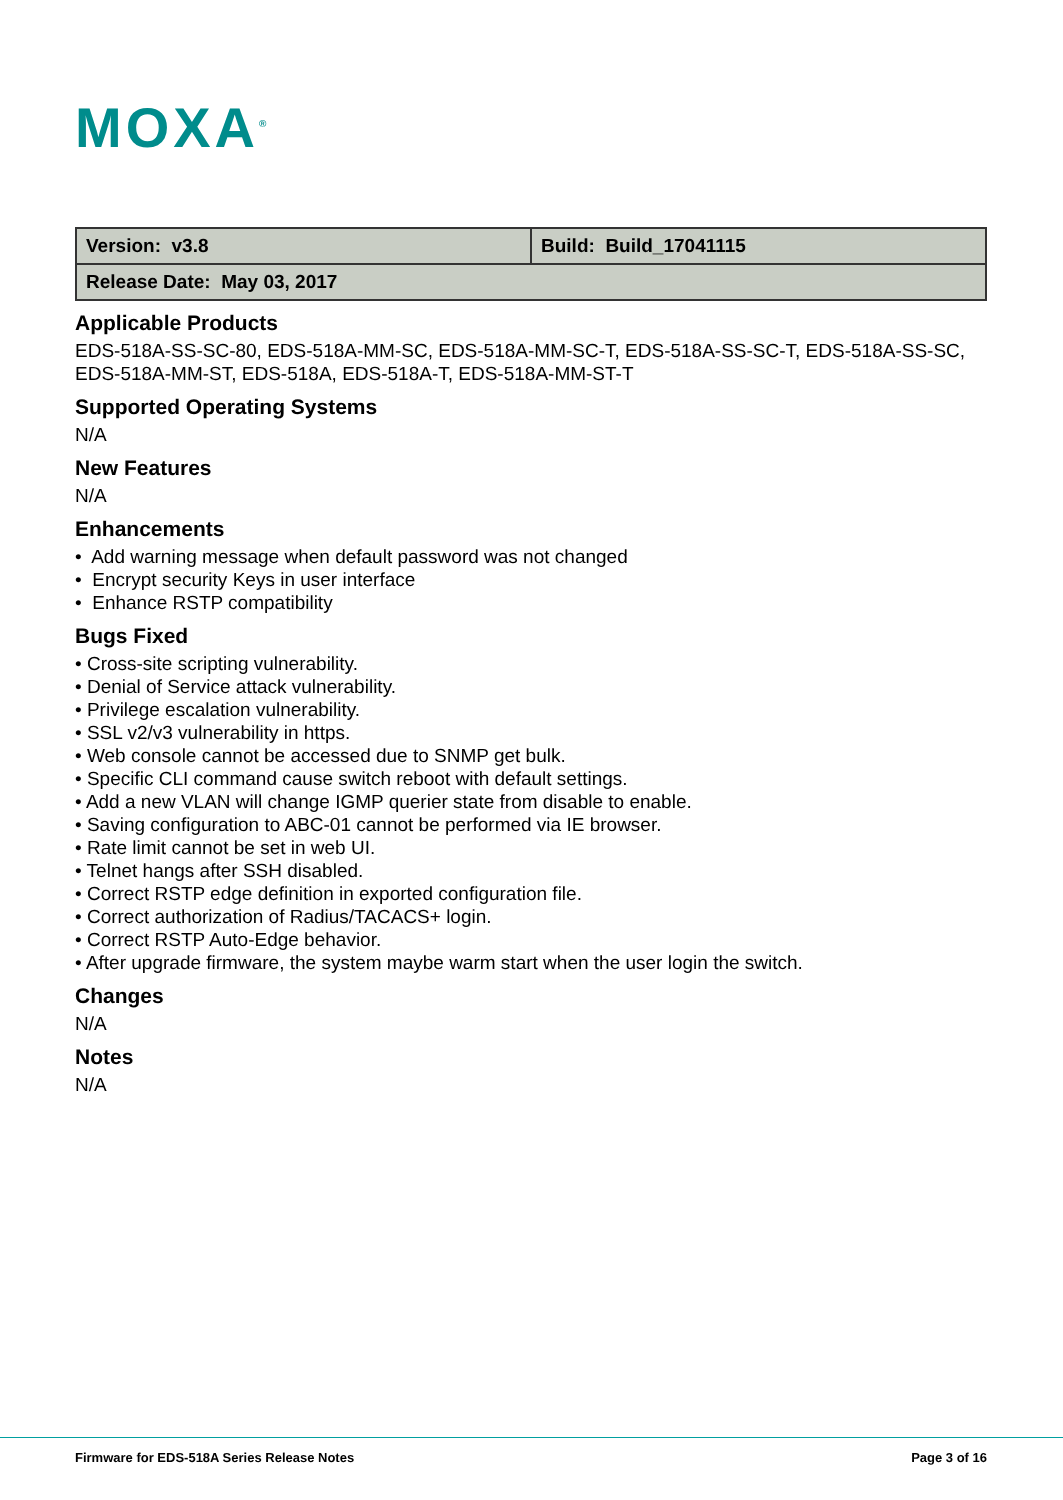MOXA<sup>®</sup>
| Version: v3.8 | Build: Build_17041115 |
| Release Date: May 03, 2017 | |
Applicable Products
EDS-518A-SS-SC-80, EDS-518A-MM-SC, EDS-518A-MM-SC-T, EDS-518A-SS-SC-T, EDS-518A-SS-SC, EDS-518A-MM-ST, EDS-518A, EDS-518A-T, EDS-518A-MM-ST-T
Supported Operating Systems
N/A
New Features
N/A
Enhancements
• Add warning message when default password was not changed
• Encrypt security Keys in user interface
• Enhance RSTP compatibility
Bugs Fixed
• Cross-site scripting vulnerability.
• Denial of Service attack vulnerability.
• Privilege escalation vulnerability.
• SSL v2/v3 vulnerability in https.
• Web console cannot be accessed due to SNMP get bulk.
• Specific CLI command cause switch reboot with default settings.
• Add a new VLAN will change IGMP querier state from disable to enable.
• Saving configuration to ABC-01 cannot be performed via IE browser.
• Rate limit cannot be set in web UI.
• Telnet hangs after SSH disabled.
• Correct RSTP edge definition in exported configuration file.
• Correct authorization of Radius/TACACS+ login.
• Correct RSTP Auto-Edge behavior.
• After upgrade firmware, the system maybe warm start when the user login the switch.
Changes
N/A
Notes
N/A
Firmware for EDS-518A Series Release Notes Page 3 of 16